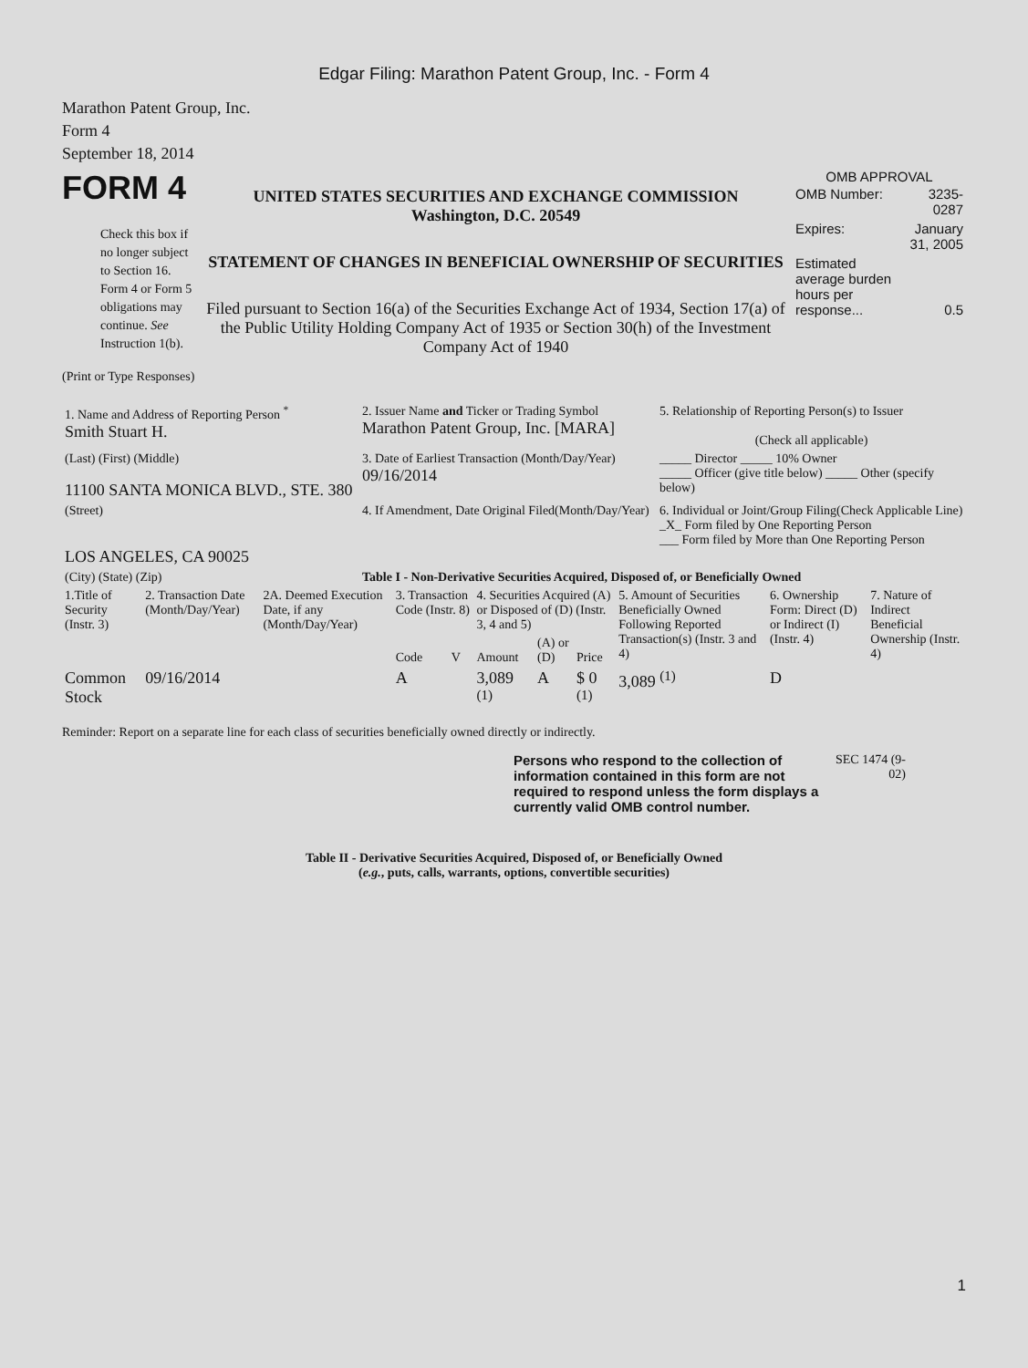Edgar Filing: Marathon Patent Group, Inc. - Form 4
Marathon Patent Group, Inc.
Form 4
September 18, 2014
FORM 4
Check this box if no longer subject to Section 16. Form 4 or Form 5 obligations may continue. See Instruction 1(b).
UNITED STATES SECURITIES AND EXCHANGE COMMISSION
Washington, D.C. 20549
STATEMENT OF CHANGES IN BENEFICIAL OWNERSHIP OF SECURITIES
Filed pursuant to Section 16(a) of the Securities Exchange Act of 1934, Section 17(a) of the Public Utility Holding Company Act of 1935 or Section 30(h) of the Investment Company Act of 1940
OMB APPROVAL
| OMB Number: | 3235-0287 |
| Expires: | January 31, 2005 |
| Estimated average burden hours per response... | 0.5 |
(Print or Type Responses)
| 1. Name and Address of Reporting Person <sup>*</sup> Smith Stuart H. | 2. Issuer Name and Ticker or Trading Symbol Marathon Patent Group, Inc. [MARA] | 5. Relationship of Reporting Person(s) to Issuer (Check all applicable) |
| (Last) (First) (Middle) 11100 SANTA MONICA BLVD., STE. 380 | 3. Date of Earliest Transaction (Month/Day/Year) 09/16/2014 | _____ Director _____ 10% Owner _____ Officer (give title below) _____ Other (specify below) |
| (Street) LOS ANGELES, CA 90025 | 4. If Amendment, Date Original Filed(Month/Day/Year) | 6. Individual or Joint/Group Filing(Check Applicable Line) _X_ Form filed by One Reporting Person ___ Form filed by More than One Reporting Person |
| (City) (State) (Zip) | Table I - Non-Derivative Securities Acquired, Disposed of, or Beneficially Owned | |
| 1.Title of Security (Instr. 3) | 2. Transaction Date (Month/Day/Year) | 2A. Deemed Execution Date, if any (Month/Day/Year) | 3. Transaction Code (Instr. 8) | | 4. Securities Acquired (A) or Disposed of (D) (Instr. 3, 4 and 5) | | | 5. Amount of Securities Beneficially Owned Following Reported Transaction(s) (Instr. 3 and 4) | 6. Ownership Form: Direct (D) or Indirect (I) (Instr. 4) | 7. Nature of Indirect Beneficial Ownership (Instr. 4) |
| --- | --- | --- | --- | --- | --- | --- | --- | --- | --- | --- |
| | | | Code | V | Amount | (A) or (D) | Price | | | |
| Common Stock | 09/16/2014 | | A | | 3,089 <sup>(1)</sup> | A | $ 0 <sup>(1)</sup> | 3,089 <sup>(1)</sup> | D | |
Reminder: Report on a separate line for each class of securities beneficially owned directly or indirectly.
Persons who respond to the collection of information contained in this form are not required to respond unless the form displays a currently valid OMB control number.
SEC 1474 (9-02)
Table II - Derivative Securities Acquired, Disposed of, or Beneficially Owned
(e.g., puts, calls, warrants, options, convertible securities)
1